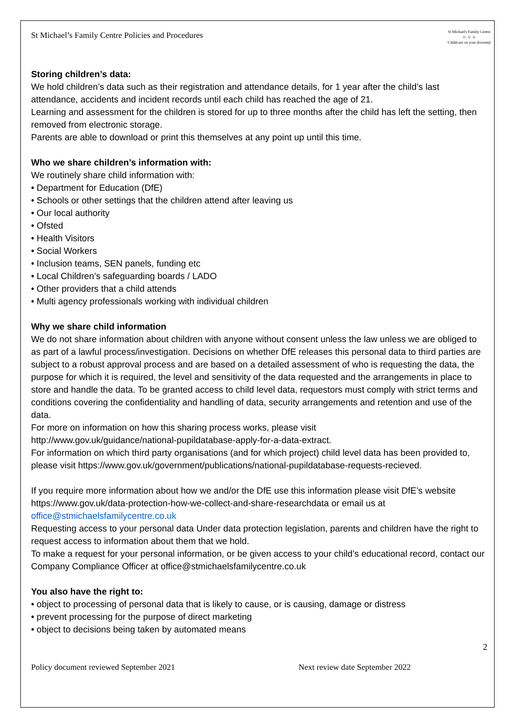St Michael’s Family Centre Policies and Procedures St Michael's Family Centre
☺ ☺ ☺
'Childcare on your doorstep'
Storing children’s data:
We hold children’s data such as their registration and attendance details, for 1 year after the child’s last attendance, accidents and incident records until each child has reached the age of 21.
Learning and assessment for the children is stored for up to three months after the child has left the setting, then removed from electronic storage.
Parents are able to download or print this themselves at any point up until this time.
Who we share children’s information with:
We routinely share child information with:
• Department for Education (DfE)
• Schools or other settings that the children attend after leaving us
• Our local authority
• Ofsted
• Health Visitors
• Social Workers
• Inclusion teams, SEN panels, funding etc
• Local Children’s safeguarding boards / LADO
• Other providers that a child attends
• Multi agency professionals working with individual children
Why we share child information
We do not share information about children with anyone without consent unless the law unless we are obliged to as part of a lawful process/investigation. Decisions on whether DfE releases this personal data to third parties are subject to a robust approval process and are based on a detailed assessment of who is requesting the data, the purpose for which it is required, the level and sensitivity of the data requested and the arrangements in place to store and handle the data. To be granted access to child level data, requestors must comply with strict terms and conditions covering the confidentiality and handling of data, security arrangements and retention and use of the data.
For more on information on how this sharing process works, please visit
http://www.gov.uk/guidance/national-pupildatabase-apply-for-a-data-extract.
For information on which third party organisations (and for which project) child level data has been provided to, please visit https://www.gov.uk/government/publications/national-pupildatabase-requests-recieved.
If you require more information about how we and/or the DfE use this information please visit DfE’s website https://www.gov.uk/data-protection-how-we-collect-and-share-researchdata or email us at office@stmichaelsfamilycentre.co.uk
Requesting access to your personal data Under data protection legislation, parents and children have the right to request access to information about them that we hold.
To make a request for your personal information, or be given access to your child’s educational record, contact our Company Compliance Officer at office@stmichaelsfamilycentre.co.uk
You also have the right to:
• object to processing of personal data that is likely to cause, or is causing, damage or distress
• prevent processing for the purpose of direct marketing
• object to decisions being taken by automated means
2
Policy document reviewed September 2021 Next review date September 2022